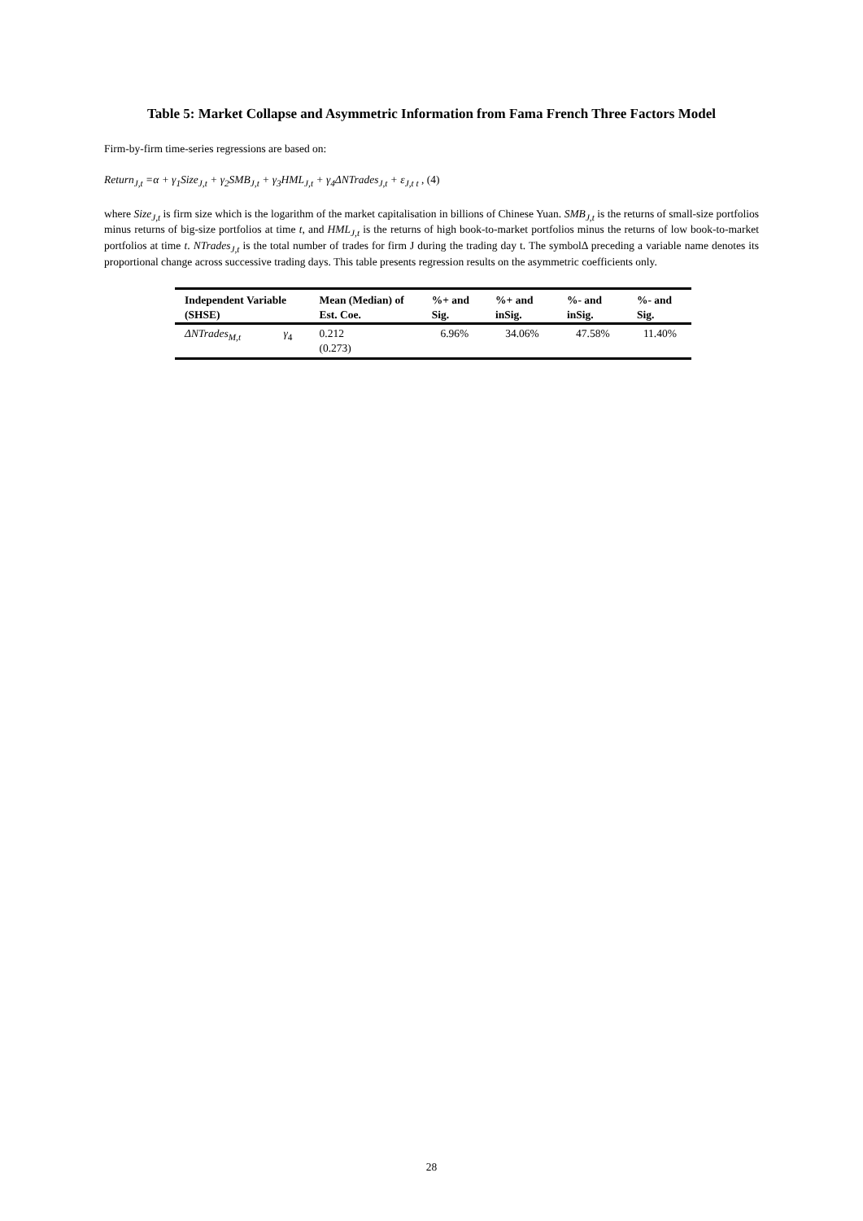Table 5: Market Collapse and Asymmetric Information from Fama French Three Factors Model
Firm-by-firm time-series regressions are based on:
Return<sub>J,t</sub> =α + γ<sub>1</sub>Size<sub>J,t</sub> + γ<sub>2</sub>SMB<sub>J,t</sub> + γ<sub>3</sub>HML<sub>J,t</sub> + γ<sub>4</sub>ΔNTrades<sub>J,t</sub> + ε<sub>J,t t</sub> , (4)
where Size<sub>J,t</sub> is firm size which is the logarithm of the market capitalisation in billions of Chinese Yuan. SMB<sub>J,t</sub> is the returns of small-size portfolios minus returns of big-size portfolios at time t, and HML<sub>J,t</sub> is the returns of high book-to-market portfolios minus the returns of low book-to-market portfolios at time t. NTrades<sub>J,t</sub> is the total number of trades for firm J during the trading day t. The symbolΔ preceding a variable name denotes its proportional change across successive trading days. This table presents regression results on the asymmetric coefficients only.
| Independent Variable (SHSE) | | Mean (Median) of Est. Coe. | %+ and Sig. | %+ and inSig. | %- and inSig. | %- and Sig. |
| --- | --- | --- | --- | --- | --- | --- |
| ΔNTrades<sub>M,t</sub> | γ<sub>4</sub> | 0.212 (0.273) | 6.96% | 34.06% | 47.58% | 11.40% |
28